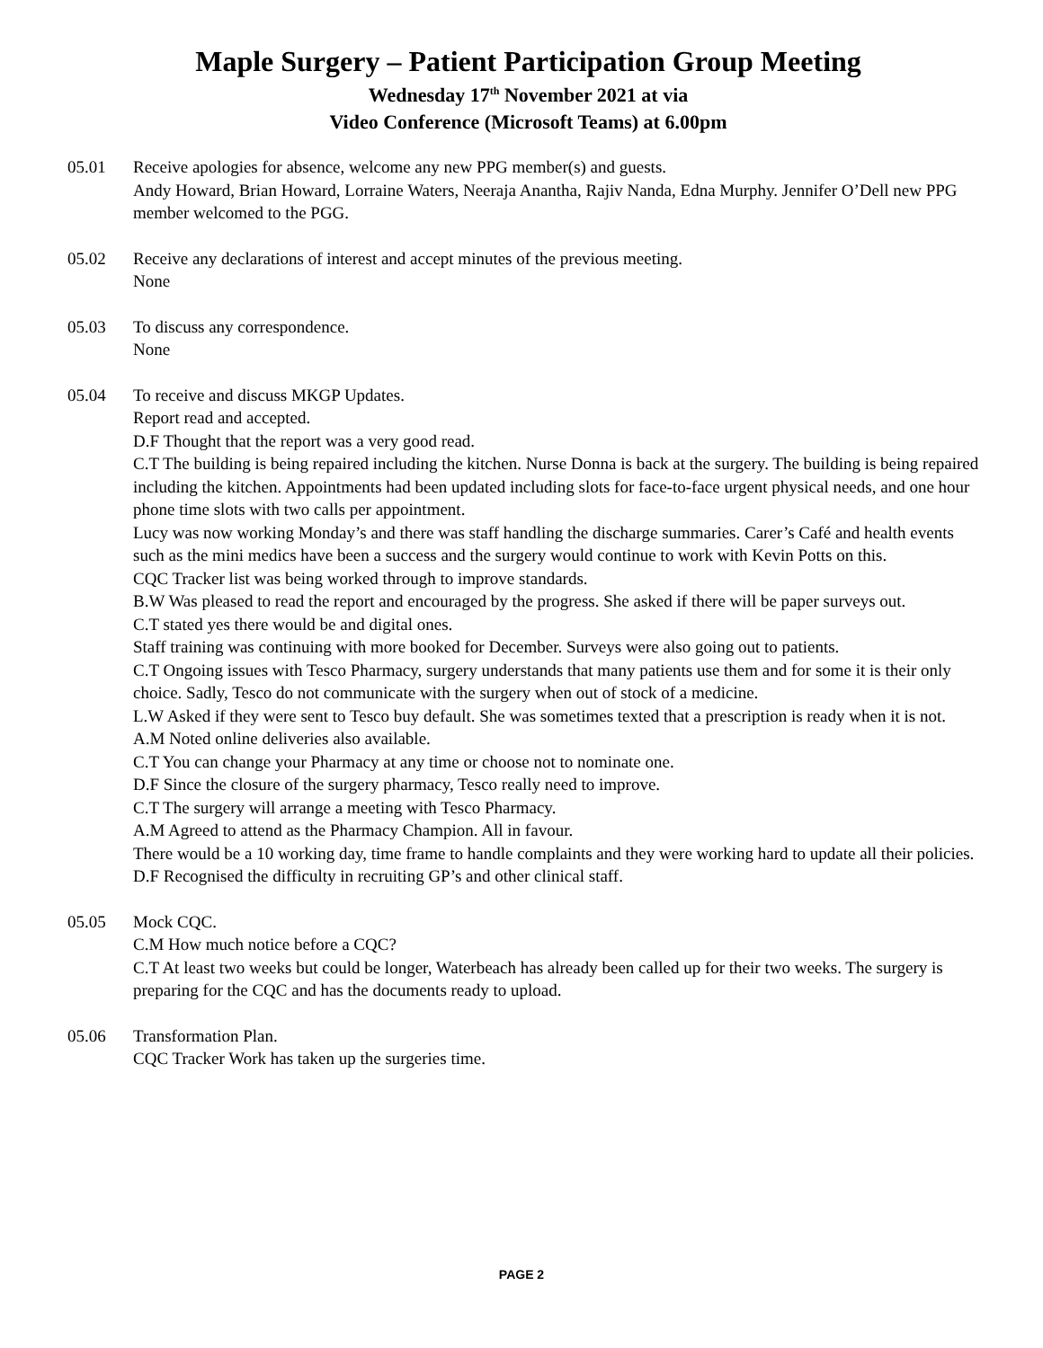Maple Surgery – Patient Participation Group Meeting
Wednesday 17<sup>th</sup> November 2021 at via
Video Conference (Microsoft Teams) at 6.00pm
05.01 Receive apologies for absence, welcome any new PPG member(s) and guests.
Andy Howard, Brian Howard, Lorraine Waters, Neeraja Anantha, Rajiv Nanda, Edna Murphy. Jennifer O’Dell new PPG member welcomed to the PGG.
05.02 Receive any declarations of interest and accept minutes of the previous meeting.
None
05.03 To discuss any correspondence.
None
05.04 To receive and discuss MKGP Updates.
Report read and accepted.
D.F Thought that the report was a very good read.
C.T The building is being repaired including the kitchen. Nurse Donna is back at the surgery. The building is being repaired including the kitchen. Appointments had been updated including slots for face-to-face urgent physical needs, and one hour phone time slots with two calls per appointment.
Lucy was now working Monday’s and there was staff handling the discharge summaries. Carer’s Café and health events such as the mini medics have been a success and the surgery would continue to work with Kevin Potts on this.
CQC Tracker list was being worked through to improve standards.
B.W Was pleased to read the report and encouraged by the progress. She asked if there will be paper surveys out.
C.T stated yes there would be and digital ones.
Staff training was continuing with more booked for December. Surveys were also going out to patients.
C.T Ongoing issues with Tesco Pharmacy, surgery understands that many patients use them and for some it is their only choice. Sadly, Tesco do not communicate with the surgery when out of stock of a medicine.
L.W Asked if they were sent to Tesco buy default. She was sometimes texted that a prescription is ready when it is not.
A.M Noted online deliveries also available.
C.T You can change your Pharmacy at any time or choose not to nominate one.
D.F Since the closure of the surgery pharmacy, Tesco really need to improve.
C.T The surgery will arrange a meeting with Tesco Pharmacy.
A.M Agreed to attend as the Pharmacy Champion. All in favour.
There would be a 10 working day, time frame to handle complaints and they were working hard to update all their policies.
D.F Recognised the difficulty in recruiting GP’s and other clinical staff.
05.05 Mock CQC.
C.M How much notice before a CQC?
C.T At least two weeks but could be longer, Waterbeach has already been called up for their two weeks. The surgery is preparing for the CQC and has the documents ready to upload.
05.06 Transformation Plan.
CQC Tracker Work has taken up the surgeries time.
PAGE 2